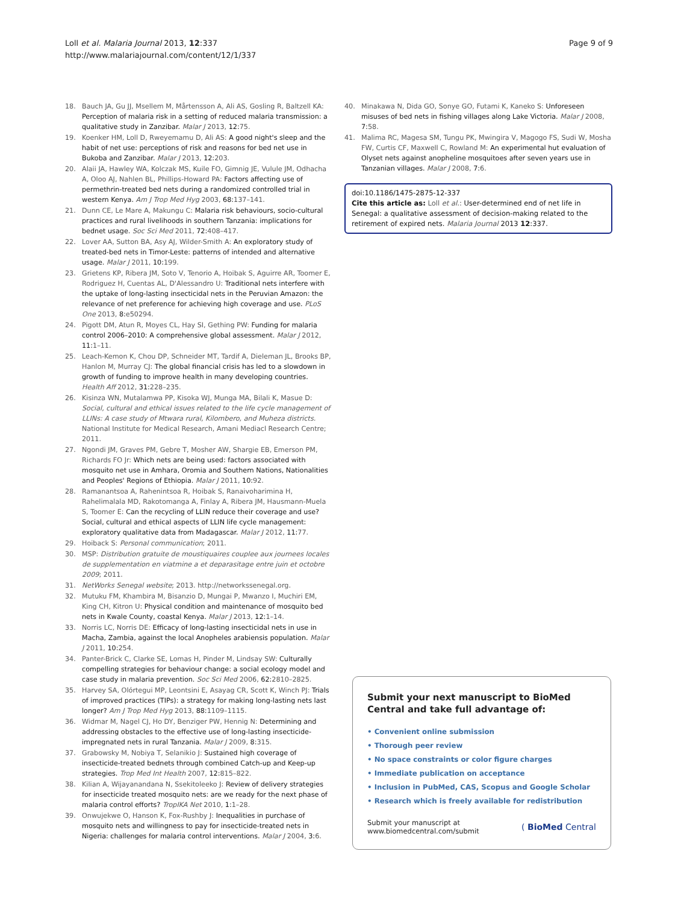Loll et al. Malaria Journal 2013, 12:337
http://www.malariajournal.com/content/12/1/337
Page 9 of 9
18. Bauch JA, Gu JJ, Msellem M, Mårtensson A, Ali AS, Gosling R, Baltzell KA: Perception of malaria risk in a setting of reduced malaria transmission: a qualitative study in Zanzibar. Malar J 2013, 12: 75.
19. Koenker HM, Loll D, Rweyemamu D, Ali AS: A good night's sleep and the habit of net use: perceptions of risk and reasons for bed net use in Bukoba and Zanzibar. Malar J 2013, 12: 203.
20. Alaii JA, Hawley WA, Kolczak MS, Kuile FO, Gimnig JE, Vulule JM, Odhacha A, Oloo AJ, Nahlen BL, Phillips-Howard PA: Factors affecting use of permethrin-treated bed nets during a randomized controlled trial in western Kenya. Am J Trop Med Hyg 2003, 68: 137–141.
21. Dunn CE, Le Mare A, Makungu C: Malaria risk behaviours, socio-cultural practices and rural livelihoods in southern Tanzania: implications for bednet usage. Soc Sci Med 2011, 72: 408–417.
22. Lover AA, Sutton BA, Asy AJ, Wilder-Smith A: An exploratory study of treated-bed nets in Timor-Leste: patterns of intended and alternative usage. Malar J 2011, 10: 199.
23. Grietens KP, Ribera JM, Soto V, Tenorio A, Hoibak S, Aguirre AR, Toomer E, Rodriguez H, Cuentas AL, D'Alessandro U: Traditional nets interfere with the uptake of long-lasting insecticidal nets in the Peruvian Amazon: the relevance of net preference for achieving high coverage and use. PLoS One 2013, 8: e50294.
24. Pigott DM, Atun R, Moyes CL, Hay SI, Gething PW: Funding for malaria control 2006–2010: A comprehensive global assessment. Malar J 2012, 11: 1–11.
25. Leach-Kemon K, Chou DP, Schneider MT, Tardif A, Dieleman JL, Brooks BP, Hanlon M, Murray CJ: The global financial crisis has led to a slowdown in growth of funding to improve health in many developing countries. Health Aff 2012, 31: 228–235.
26. Kisinza WN, Mutalamwa PP, Kisoka WJ, Munga MA, Bilali K, Masue D: Social, cultural and ethical issues related to the life cycle management of LLINs: A case study of Mtwara rural, Kilombero, and Muheza districts. National Institute for Medical Research, Amani Mediacl Research Centre; 2011.
27. Ngondi JM, Graves PM, Gebre T, Mosher AW, Shargie EB, Emerson PM, Richards FO Jr: Which nets are being used: factors associated with mosquito net use in Amhara, Oromia and Southern Nations, Nationalities and Peoples' Regions of Ethiopia. Malar J 2011, 10: 92.
28. Ramanantsoa A, Rahenintsoa R, Hoibak S, Ranaivoharimina H, Rahelimalala MD, Rakotomanga A, Finlay A, Ribera JM, Hausmann-Muela S, Toomer E: Can the recycling of LLIN reduce their coverage and use? Social, cultural and ethical aspects of LLIN life cycle management: exploratory qualitative data from Madagascar. Malar J 2012, 11: 77.
29. Hoiback S: Personal communication; 2011.
30. MSP: Distribution gratuite de moustiquaires couplee aux journees locales de supplementation en viatmine a et deparasitage entre juin et octobre 2009; 2011.
31. NetWorks Senegal website; 2013. http://networkssenegal.org.
32. Mutuku FM, Khambira M, Bisanzio D, Mungai P, Mwanzo I, Muchiri EM, King CH, Kitron U: Physical condition and maintenance of mosquito bed nets in Kwale County, coastal Kenya. Malar J 2013, 12: 1–14.
33. Norris LC, Norris DE: Efficacy of long-lasting insecticidal nets in use in Macha, Zambia, against the local Anopheles arabiensis population. Malar J 2011, 10: 254.
34. Panter-Brick C, Clarke SE, Lomas H, Pinder M, Lindsay SW: Culturally compelling strategies for behaviour change: a social ecology model and case study in malaria prevention. Soc Sci Med 2006, 62: 2810–2825.
35. Harvey SA, Olórtegui MP, Leontsini E, Asayag CR, Scott K, Winch PJ: Trials of improved practices (TIPs): a strategy for making long-lasting nets last longer? Am J Trop Med Hyg 2013, 88: 1109–1115.
36. Widmar M, Nagel CJ, Ho DY, Benziger PW, Hennig N: Determining and addressing obstacles to the effective use of long-lasting insecticide-impregnated nets in rural Tanzania. Malar J 2009, 8: 315.
37. Grabowsky M, Nobiya T, Selanikio J: Sustained high coverage of insecticide-treated bednets through combined Catch-up and Keep-up strategies. Trop Med Int Health 2007, 12: 815–822.
38. Kilian A, Wijayanandana N, Ssekitoleeko J: Review of delivery strategies for insecticide treated mosquito nets: are we ready for the next phase of malaria control efforts? TropIKA Net 2010, 1: 1–28.
39. Onwujekwe O, Hanson K, Fox-Rushby J: Inequalities in purchase of mosquito nets and willingness to pay for insecticide-treated nets in Nigeria: challenges for malaria control interventions. Malar J 2004, 3: 6.
40. Minakawa N, Dida GO, Sonye GO, Futami K, Kaneko S: Unforeseen misuses of bed nets in fishing villages along Lake Victoria. Malar J 2008, 7: 58.
41. Malima RC, Magesa SM, Tungu PK, Mwingira V, Magogo FS, Sudi W, Mosha FW, Curtis CF, Maxwell C, Rowland M: An experimental hut evaluation of Olyset nets against anopheline mosquitoes after seven years use in Tanzanian villages. Malar J 2008, 7: 6.
doi:10.1186/1475-2875-12-337
Cite this article as: Loll et al.: User-determined end of net life in Senegal: a qualitative assessment of decision-making related to the retirement of expired nets. Malaria Journal 2013 12:337.
Submit your next manuscript to BioMed Central and take full advantage of:
• Convenient online submission
• Thorough peer review
• No space constraints or color figure charges
• Immediate publication on acceptance
• Inclusion in PubMed, CAS, Scopus and Google Scholar
• Research which is freely available for redistribution
Submit your manuscript at
www.biomedcentral.com/submit
( BioMed Central